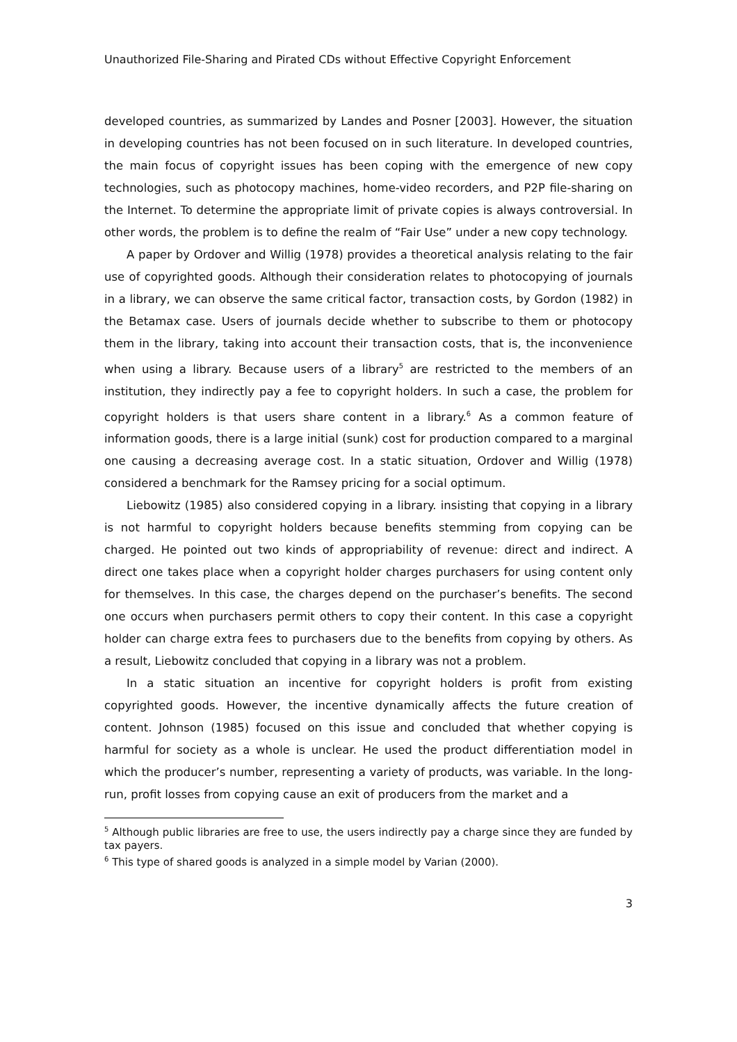Unauthorized File-Sharing and Pirated CDs without Effective Copyright Enforcement
developed countries, as summarized by Landes and Posner [2003]. However, the situation in developing countries has not been focused on in such literature. In developed countries, the main focus of copyright issues has been coping with the emergence of new copy technologies, such as photocopy machines, home-video recorders, and P2P file-sharing on the Internet. To determine the appropriate limit of private copies is always controversial. In other words, the problem is to define the realm of “Fair Use” under a new copy technology.
A paper by Ordover and Willig (1978) provides a theoretical analysis relating to the fair use of copyrighted goods. Although their consideration relates to photocopying of journals in a library, we can observe the same critical factor, transaction costs, by Gordon (1982) in the Betamax case. Users of journals decide whether to subscribe to them or photocopy them in the library, taking into account their transaction costs, that is, the inconvenience when using a library. Because users of a library<sup>5</sup> are restricted to the members of an institution, they indirectly pay a fee to copyright holders. In such a case, the problem for copyright holders is that users share content in a library.<sup>6</sup> As a common feature of information goods, there is a large initial (sunk) cost for production compared to a marginal one causing a decreasing average cost. In a static situation, Ordover and Willig (1978) considered a benchmark for the Ramsey pricing for a social optimum.
Liebowitz (1985) also considered copying in a library. insisting that copying in a library is not harmful to copyright holders because benefits stemming from copying can be charged. He pointed out two kinds of appropriability of revenue: direct and indirect. A direct one takes place when a copyright holder charges purchasers for using content only for themselves. In this case, the charges depend on the purchaser’s benefits. The second one occurs when purchasers permit others to copy their content. In this case a copyright holder can charge extra fees to purchasers due to the benefits from copying by others. As a result, Liebowitz concluded that copying in a library was not a problem.
In a static situation an incentive for copyright holders is profit from existing copyrighted goods. However, the incentive dynamically affects the future creation of content. Johnson (1985) focused on this issue and concluded that whether copying is harmful for society as a whole is unclear. He used the product differentiation model in which the producer’s number, representing a variety of products, was variable. In the long-run, profit losses from copying cause an exit of producers from the market and a
<sup>5</sup> Although public libraries are free to use, the users indirectly pay a charge since they are funded by tax payers.
<sup>6</sup> This type of shared goods is analyzed in a simple model by Varian (2000).
3